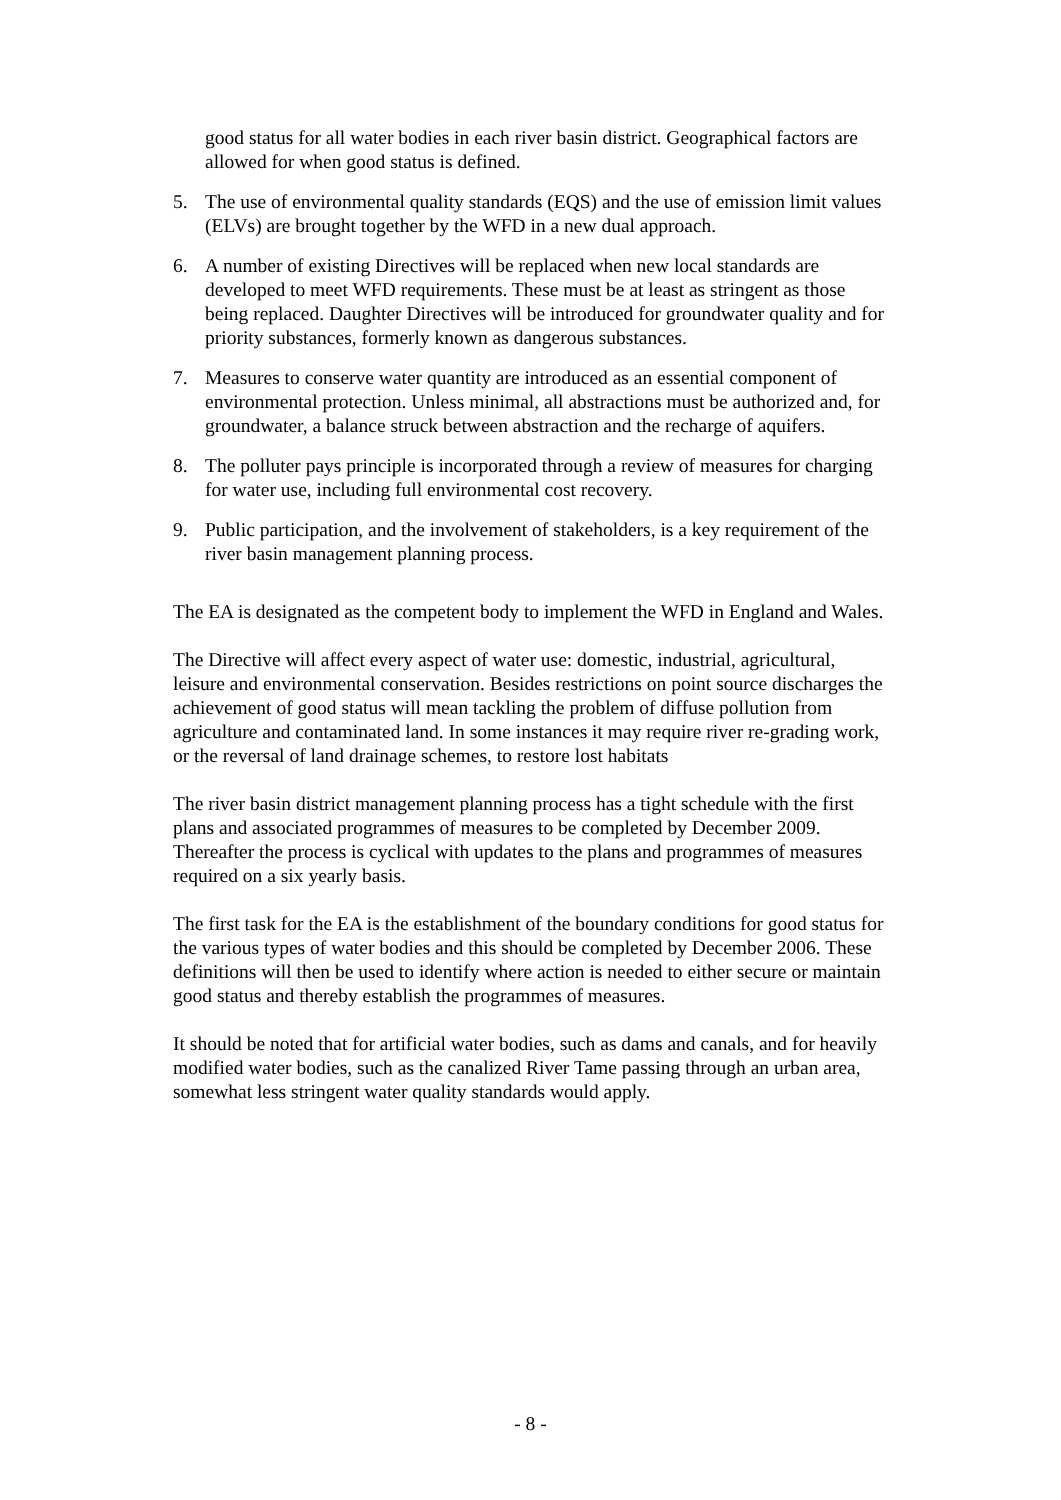good status for all water bodies in each river basin district. Geographical factors are allowed for when good status is defined.
5. The use of environmental quality standards (EQS) and the use of emission limit values (ELVs) are brought together by the WFD in a new dual approach.
6. A number of existing Directives will be replaced when new local standards are developed to meet WFD requirements. These must be at least as stringent as those being replaced. Daughter Directives will be introduced for groundwater quality and for priority substances, formerly known as dangerous substances.
7. Measures to conserve water quantity are introduced as an essential component of environmental protection. Unless minimal, all abstractions must be authorized and, for groundwater, a balance struck between abstraction and the recharge of aquifers.
8. The polluter pays principle is incorporated through a review of measures for charging for water use, including full environmental cost recovery.
9. Public participation, and the involvement of stakeholders, is a key requirement of the river basin management planning process.
The EA is designated as the competent body to implement the WFD in England and Wales.
The Directive will affect every aspect of water use: domestic, industrial, agricultural, leisure and environmental conservation. Besides restrictions on point source discharges the achievement of good status will mean tackling the problem of diffuse pollution from agriculture and contaminated land. In some instances it may require river re-grading work, or the reversal of land drainage schemes, to restore lost habitats
The river basin district management planning process has a tight schedule with the first plans and associated programmes of measures to be completed by December 2009. Thereafter the process is cyclical with updates to the plans and programmes of measures required on a six yearly basis.
The first task for the EA is the establishment of the boundary conditions for good status for the various types of water bodies and this should be completed by December 2006. These definitions will then be used to identify where action is needed to either secure or maintain good status and thereby establish the programmes of measures.
It should be noted that for artificial water bodies, such as dams and canals, and for heavily modified water bodies, such as the canalized River Tame passing through an urban area, somewhat less stringent water quality standards would apply.
- 8 -